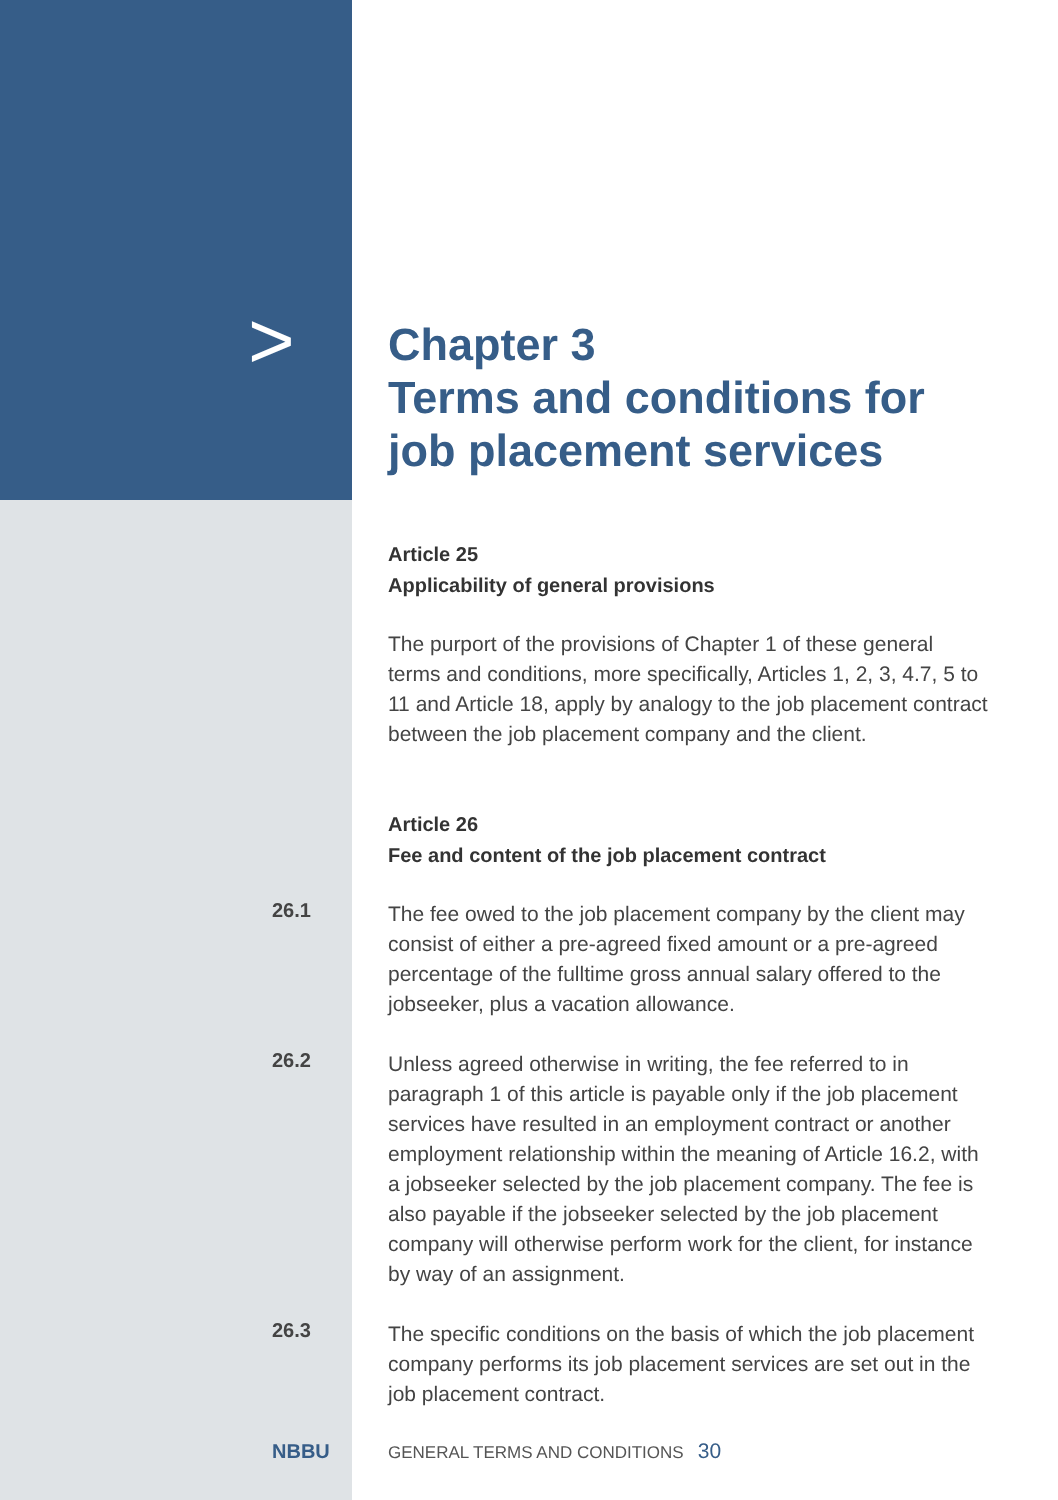>
Chapter 3
Terms and conditions for
job placement services
Article 25
Applicability of general provisions
The purport of the provisions of Chapter 1 of these general terms and conditions, more specifically, Articles 1, 2, 3, 4.7, 5 to 11 and Article 18, apply by analogy to the job placement contract between the job placement company and the client.
Article 26
Fee and content of the job placement contract
26.1
The fee owed to the job placement company by the client may consist of either a pre-agreed fixed amount or a pre-agreed percentage of the fulltime gross annual salary offered to the jobseeker, plus a vacation allowance.
26.2
Unless agreed otherwise in writing, the fee referred to in paragraph 1 of this article is payable only if the job placement services have resulted in an employment contract or another employment relationship within the meaning of Article 16.2, with a jobseeker selected by the job placement company. The fee is also payable if the jobseeker selected by the job placement company will otherwise perform work for the client, for instance by way of an assignment.
26.3
The specific conditions on the basis of which the job placement company performs its job placement services are set out in the job placement contract.
NBBU
GENERAL TERMS AND CONDITIONS 30